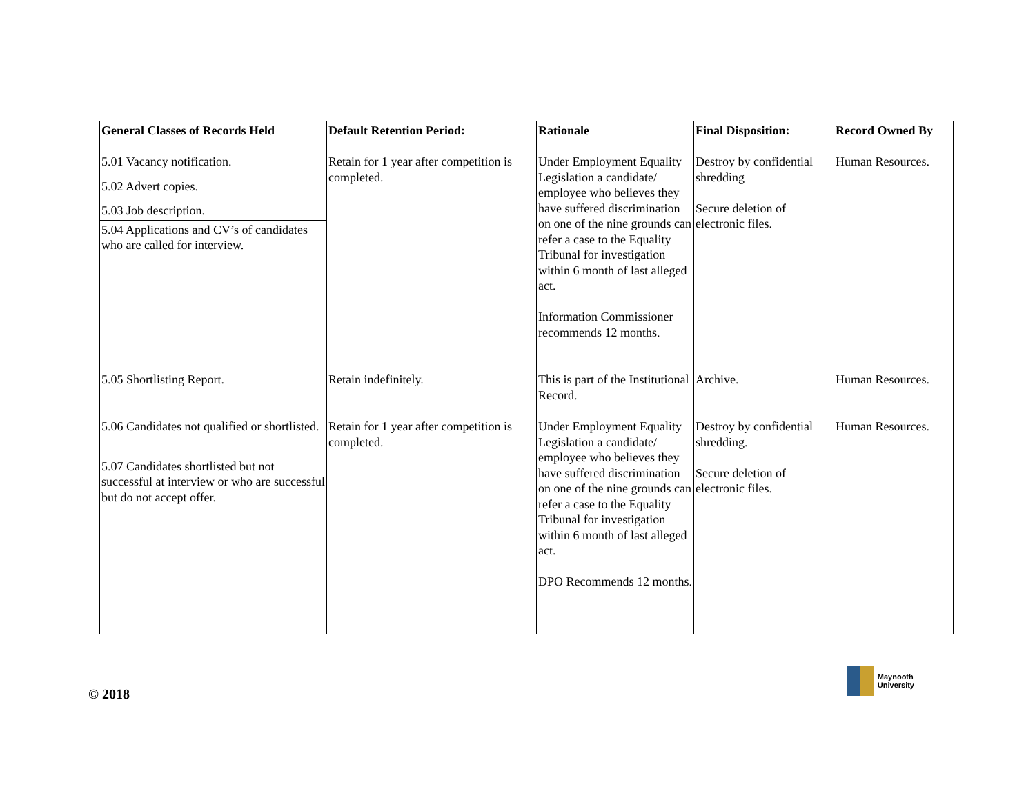| General Classes of Records Held | Default Retention Period: | Rationale | Final Disposition: | Record Owned By |
| --- | --- | --- | --- | --- |
| 5.01 Vacancy notification. 5.02 Advert copies. 5.03 Job description. 5.04 Applications and CV’s of candidates who are called for interview. | Retain for 1 year after competition is completed. | Under Employment Equality Legislation a candidate/ employee who believes they have suffered discrimination on one of the nine grounds can refer a case to the Equality Tribunal for investigation within 6 month of last alleged act. Information Commissioner recommends 12 months. | Destroy by confidential shredding Secure deletion of electronic files. | Human Resources. |
| 5.05 Shortlisting Report. | Retain indefinitely. | This is part of the Institutional Record. | Archive. | Human Resources. |
| 5.06 Candidates not qualified or shortlisted. 5.07 Candidates shortlisted but not successful at interview or who are successful but do not accept offer. | Retain for 1 year after competition is completed. | Under Employment Equality Legislation a candidate/ employee who believes they have suffered discrimination on one of the nine grounds can refer a case to the Equality Tribunal for investigation within 6 month of last alleged act. DPO Recommends 12 months. | Destroy by confidential shredding. Secure deletion of electronic files. | Human Resources. |
© 2018
Maynooth
University